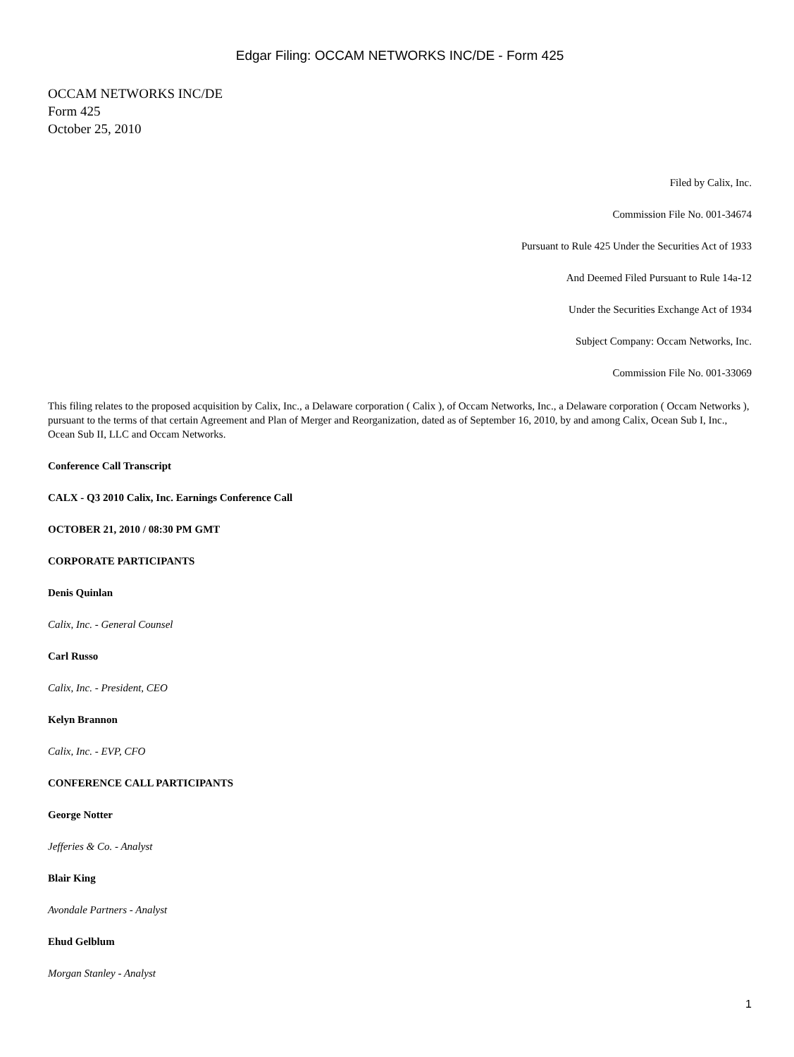Edgar Filing: OCCAM NETWORKS INC/DE - Form 425
OCCAM NETWORKS INC/DE
Form 425
October 25, 2010
Filed by Calix, Inc.
Commission File No. 001-34674
Pursuant to Rule 425 Under the Securities Act of 1933
And Deemed Filed Pursuant to Rule 14a-12
Under the Securities Exchange Act of 1934
Subject Company: Occam Networks, Inc.
Commission File No. 001-33069
This filing relates to the proposed acquisition by Calix, Inc., a Delaware corporation ( Calix ), of Occam Networks, Inc., a Delaware corporation ( Occam Networks ), pursuant to the terms of that certain Agreement and Plan of Merger and Reorganization, dated as of September 16, 2010, by and among Calix, Ocean Sub I, Inc., Ocean Sub II, LLC and Occam Networks.
Conference Call Transcript
CALX - Q3 2010 Calix, Inc. Earnings Conference Call
OCTOBER 21, 2010 / 08:30 PM GMT
CORPORATE PARTICIPANTS
Denis Quinlan
Calix, Inc. - General Counsel
Carl Russo
Calix, Inc. - President, CEO
Kelyn Brannon
Calix, Inc. - EVP, CFO
CONFERENCE CALL PARTICIPANTS
George Notter
Jefferies & Co. - Analyst
Blair King
Avondale Partners - Analyst
Ehud Gelblum
Morgan Stanley - Analyst
1